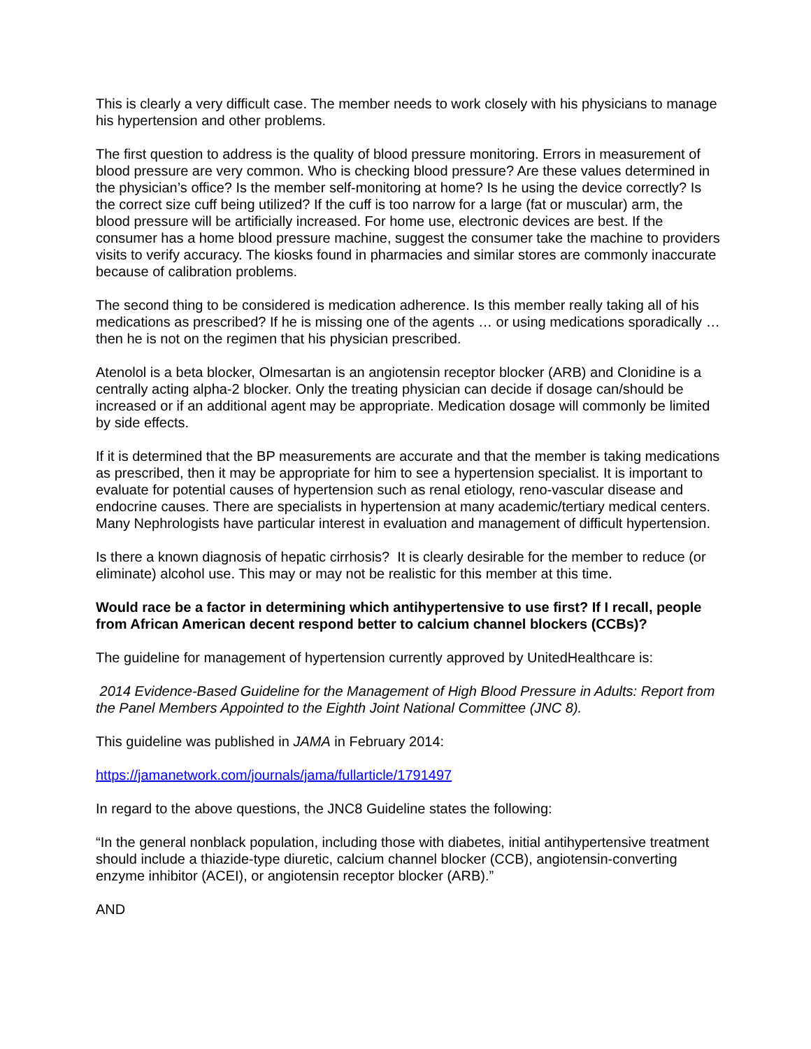This is clearly a very difficult case. The member needs to work closely with his physicians to manage his hypertension and other problems.
The first question to address is the quality of blood pressure monitoring. Errors in measurement of blood pressure are very common. Who is checking blood pressure? Are these values determined in the physician’s office? Is the member self-monitoring at home? Is he using the device correctly? Is the correct size cuff being utilized? If the cuff is too narrow for a large (fat or muscular) arm, the blood pressure will be artificially increased. For home use, electronic devices are best. If the consumer has a home blood pressure machine, suggest the consumer take the machine to providers visits to verify accuracy. The kiosks found in pharmacies and similar stores are commonly inaccurate because of calibration problems.
The second thing to be considered is medication adherence. Is this member really taking all of his medications as prescribed? If he is missing one of the agents … or using medications sporadically … then he is not on the regimen that his physician prescribed.
Atenolol is a beta blocker, Olmesartan is an angiotensin receptor blocker (ARB) and Clonidine is a centrally acting alpha-2 blocker. Only the treating physician can decide if dosage can/should be increased or if an additional agent may be appropriate. Medication dosage will commonly be limited by side effects.
If it is determined that the BP measurements are accurate and that the member is taking medications as prescribed, then it may be appropriate for him to see a hypertension specialist. It is important to evaluate for potential causes of hypertension such as renal etiology, reno-vascular disease and endocrine causes. There are specialists in hypertension at many academic/tertiary medical centers. Many Nephrologists have particular interest in evaluation and management of difficult hypertension.
Is there a known diagnosis of hepatic cirrhosis? It is clearly desirable for the member to reduce (or eliminate) alcohol use. This may or may not be realistic for this member at this time.
Would race be a factor in determining which antihypertensive to use first? If I recall, people from African American decent respond better to calcium channel blockers (CCBs)?
The guideline for management of hypertension currently approved by UnitedHealthcare is:
2014 Evidence-Based Guideline for the Management of High Blood Pressure in Adults: Report from the Panel Members Appointed to the Eighth Joint National Committee (JNC 8).
This guideline was published in JAMA in February 2014:
https://jamanetwork.com/journals/jama/fullarticle/1791497
In regard to the above questions, the JNC8 Guideline states the following:
“In the general nonblack population, including those with diabetes, initial antihypertensive treatment should include a thiazide-type diuretic, calcium channel blocker (CCB), angiotensin-converting enzyme inhibitor (ACEI), or angiotensin receptor blocker (ARB).”
AND